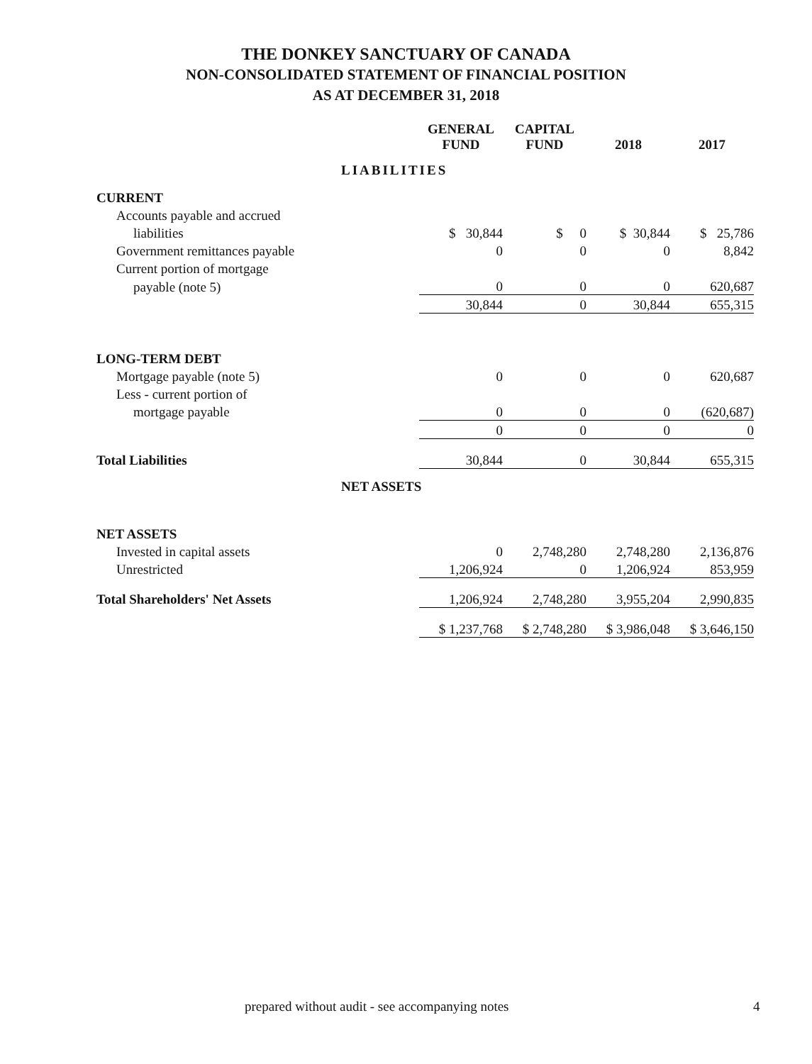THE DONKEY SANCTUARY OF CANADA
NON-CONSOLIDATED STATEMENT OF FINANCIAL POSITION
AS AT DECEMBER 31, 2018
| | GENERAL FUND | CAPITAL FUND | 2018 | 2017 |
| --- | --- | --- | --- | --- |
| LIABILITIES | | | | |
| CURRENT | | | | |
| Accounts payable and accrued | | | | |
| liabilities | $ 30,844 | $ 0 | $ 30,844 | $ 25,786 |
| Government remittances payable | 0 | 0 | 0 | 8,842 |
| Current portion of mortgage | | | | |
| payable (note 5) | 0 | 0 | 0 | 620,687 |
| | 30,844 | 0 | 30,844 | 655,315 |
| LONG-TERM DEBT | | | | |
| Mortgage payable (note 5) | 0 | 0 | 0 | 620,687 |
| Less - current portion of | | | | |
| mortgage payable | 0 | 0 | 0 | (620,687) |
| | 0 | 0 | 0 | 0 |
| Total Liabilities | 30,844 | 0 | 30,844 | 655,315 |
| NET ASSETS | | | | |
| NET ASSETS | | | | |
| Invested in capital assets | 0 | 2,748,280 | 2,748,280 | 2,136,876 |
| Unrestricted | 1,206,924 | 0 | 1,206,924 | 853,959 |
| Total Shareholders' Net Assets | 1,206,924 | 2,748,280 | 3,955,204 | 2,990,835 |
| | $ 1,237,768 | $ 2,748,280 | $ 3,986,048 | $ 3,646,150 |
prepared without audit - see accompanying notes 4